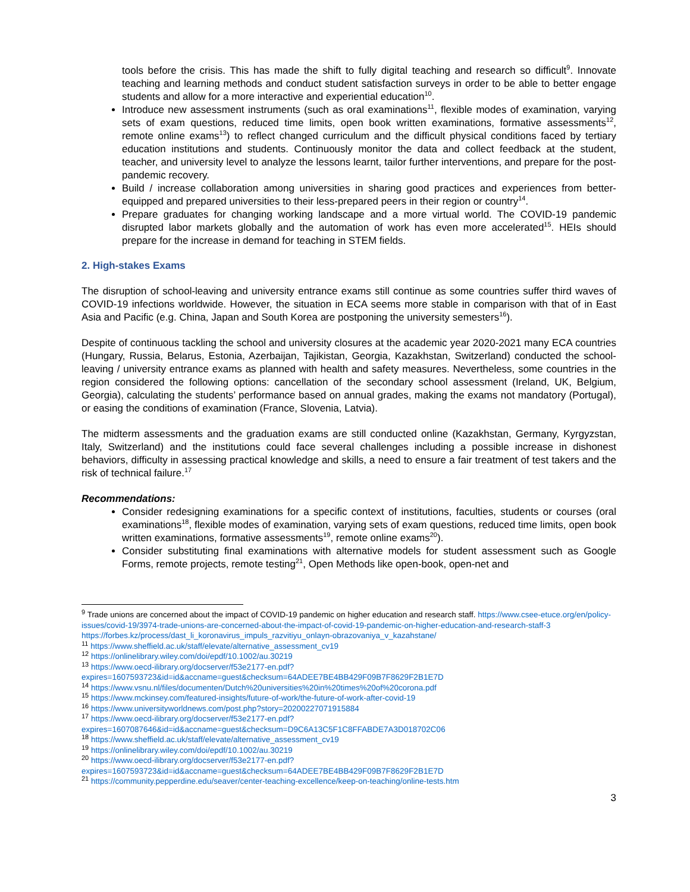tools before the crisis. This has made the shift to fully digital teaching and research so difficult<sup>9</sup>. Innovate teaching and learning methods and conduct student satisfaction surveys in order to be able to better engage students and allow for a more interactive and experiential education<sup>10</sup>.
Introduce new assessment instruments (such as oral examinations<sup>11</sup>, flexible modes of examination, varying sets of exam questions, reduced time limits, open book written examinations, formative assessments<sup>12</sup>, remote online exams<sup>13</sup>) to reflect changed curriculum and the difficult physical conditions faced by tertiary education institutions and students. Continuously monitor the data and collect feedback at the student, teacher, and university level to analyze the lessons learnt, tailor further interventions, and prepare for the post-pandemic recovery.
Build / increase collaboration among universities in sharing good practices and experiences from better-equipped and prepared universities to their less-prepared peers in their region or country<sup>14</sup>.
Prepare graduates for changing working landscape and a more virtual world. The COVID-19 pandemic disrupted labor markets globally and the automation of work has even more accelerated<sup>15</sup>. HEIs should prepare for the increase in demand for teaching in STEM fields.
2. High-stakes Exams
The disruption of school-leaving and university entrance exams still continue as some countries suffer third waves of COVID-19 infections worldwide. However, the situation in ECA seems more stable in comparison with that of in East Asia and Pacific (e.g. China, Japan and South Korea are postponing the university semesters<sup>16</sup>).
Despite of continuous tackling the school and university closures at the academic year 2020-2021 many ECA countries (Hungary, Russia, Belarus, Estonia, Azerbaijan, Tajikistan, Georgia, Kazakhstan, Switzerland) conducted the school-leaving / university entrance exams as planned with health and safety measures. Nevertheless, some countries in the region considered the following options: cancellation of the secondary school assessment (Ireland, UK, Belgium, Georgia), calculating the students’ performance based on annual grades, making the exams not mandatory (Portugal), or easing the conditions of examination (France, Slovenia, Latvia).
The midterm assessments and the graduation exams are still conducted online (Kazakhstan, Germany, Kyrgyzstan, Italy, Switzerland) and the institutions could face several challenges including a possible increase in dishonest behaviors, difficulty in assessing practical knowledge and skills, a need to ensure a fair treatment of test takers and the risk of technical failure.<sup>17</sup>
Recommendations:
Consider redesigning examinations for a specific context of institutions, faculties, students or courses (oral examinations<sup>18</sup>, flexible modes of examination, varying sets of exam questions, reduced time limits, open book written examinations, formative assessments<sup>19</sup>, remote online exams<sup>20</sup>).
Consider substituting final examinations with alternative models for student assessment such as Google Forms, remote projects, remote testing<sup>21</sup>, Open Methods like open-book, open-net and
<sup>9</sup> Trade unions are concerned about the impact of COVID-19 pandemic on higher education and research staff. https://www.csee-etuce.org/en/policy-issues/covid-19/3974-trade-unions-are-concerned-about-the-impact-of-covid-19-pandemic-on-higher-education-and-research-staff-3
https://forbes.kz/process/dast_li_koronavirus_impuls_razvitiyu_onlayn-obrazovaniya_v_kazahstane/
<sup>11</sup> https://www.sheffield.ac.uk/staff/elevate/alternative_assessment_cv19
<sup>12</sup> https://onlinelibrary.wiley.com/doi/epdf/10.1002/au.30219
<sup>13</sup> https://www.oecd-ilibrary.org/docserver/f53e2177-en.pdf?expires=1607593723&id=id&accname=guest&checksum=64ADEE7BE4BB429F09B7F8629F2B1E7D
<sup>14</sup> https://www.vsnu.nl/files/documenten/Dutch%20universities%20in%20times%20of%20corona.pdf
<sup>15</sup> https://www.mckinsey.com/featured-insights/future-of-work/the-future-of-work-after-covid-19
<sup>16</sup> https://www.universityworldnews.com/post.php?story=20200227071915884
<sup>17</sup> https://www.oecd-ilibrary.org/docserver/f53e2177-en.pdf?expires=1607087646&id=id&accname=guest&checksum=D9C6A13C5F1C8FFABDE7A3D018702C06
<sup>18</sup> https://www.sheffield.ac.uk/staff/elevate/alternative_assessment_cv19
<sup>19</sup> https://onlinelibrary.wiley.com/doi/epdf/10.1002/au.30219
<sup>20</sup> https://www.oecd-ilibrary.org/docserver/f53e2177-en.pdf?expires=1607593723&id=id&accname=guest&checksum=64ADEE7BE4BB429F09B7F8629F2B1E7D
<sup>21</sup> https://community.pepperdine.edu/seaver/center-teaching-excellence/keep-on-teaching/online-tests.htm
3